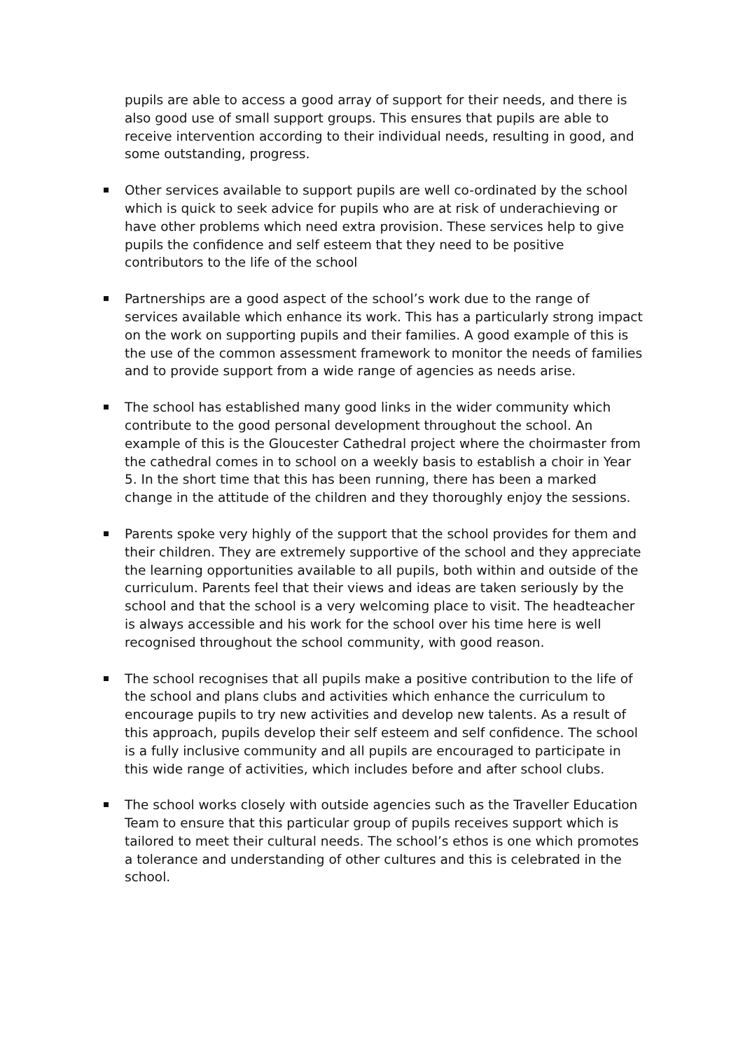pupils are able to access a good array of support for their needs, and there is also good use of small support groups. This ensures that pupils are able to receive intervention according to their individual needs, resulting in good, and some outstanding, progress.
Other services available to support pupils are well co-ordinated by the school which is quick to seek advice for pupils who are at risk of underachieving or have other problems which need extra provision. These services help to give pupils the confidence and self esteem that they need to be positive contributors to the life of the school
Partnerships are a good aspect of the school’s work due to the range of services available which enhance its work. This has a particularly strong impact on the work on supporting pupils and their families. A good example of this is the use of the common assessment framework to monitor the needs of families and to provide support from a wide range of agencies as needs arise.
The school has established many good links in the wider community which contribute to the good personal development throughout the school. An example of this is the Gloucester Cathedral project where the choirmaster from the cathedral comes in to school on a weekly basis to establish a choir in Year 5. In the short time that this has been running, there has been a marked change in the attitude of the children and they thoroughly enjoy the sessions.
Parents spoke very highly of the support that the school provides for them and their children. They are extremely supportive of the school and they appreciate the learning opportunities available to all pupils, both within and outside of the curriculum. Parents feel that their views and ideas are taken seriously by the school and that the school is a very welcoming place to visit. The headteacher is always accessible and his work for the school over his time here is well recognised throughout the school community, with good reason.
The school recognises that all pupils make a positive contribution to the life of the school and plans clubs and activities which enhance the curriculum to encourage pupils to try new activities and develop new talents. As a result of this approach, pupils develop their self esteem and self confidence. The school is a fully inclusive community and all pupils are encouraged to participate in this wide range of activities, which includes before and after school clubs.
The school works closely with outside agencies such as the Traveller Education Team to ensure that this particular group of pupils receives support which is tailored to meet their cultural needs. The school’s ethos is one which promotes a tolerance and understanding of other cultures and this is celebrated in the school.